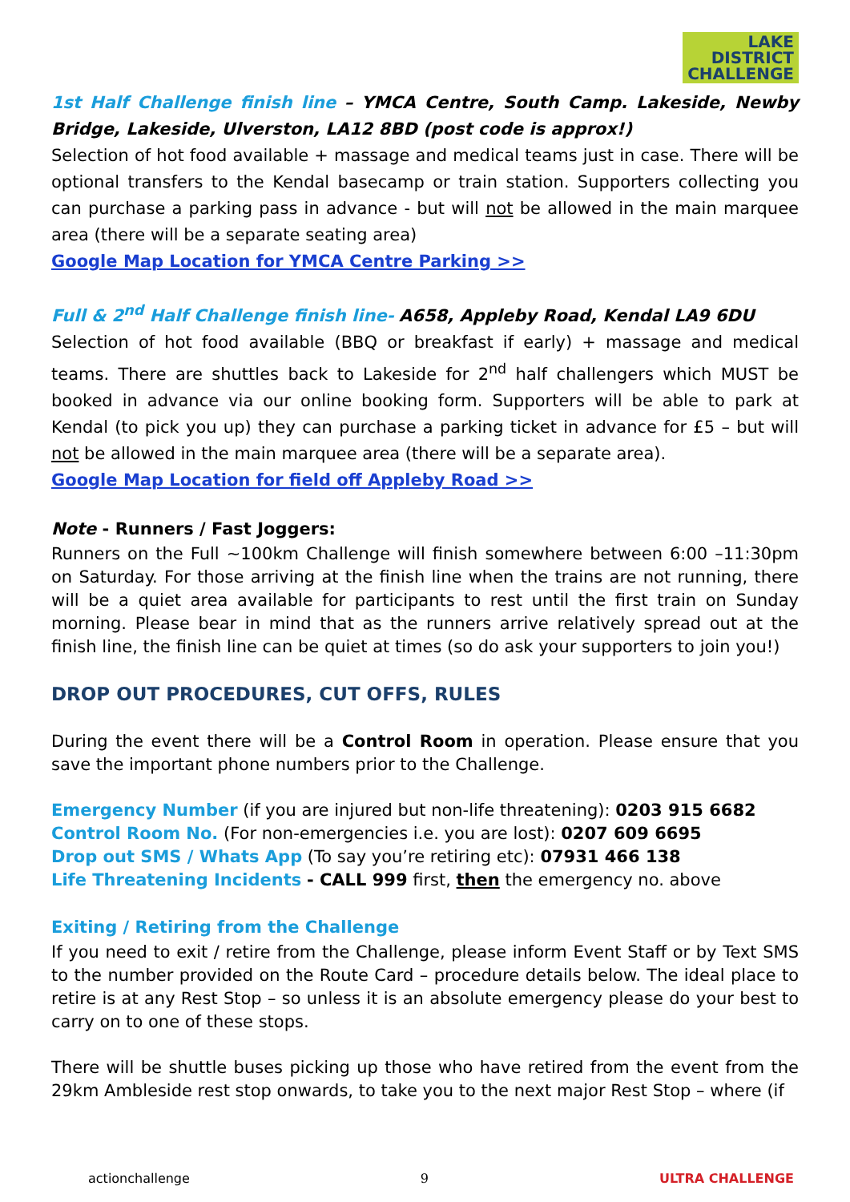LAKE
DISTRICT
CHALLENGE
1st Half Challenge finish line – YMCA Centre, South Camp. Lakeside, Newby Bridge, Lakeside, Ulverston, LA12 8BD (post code is approx!)
Selection of hot food available + massage and medical teams just in case. There will be optional transfers to the Kendal basecamp or train station. Supporters collecting you can purchase a parking pass in advance - but will not be allowed in the main marquee area (there will be a separate seating area)
Google Map Location for YMCA Centre Parking >>
Full & 2<sup>nd</sup> Half Challenge finish line- A658, Appleby Road, Kendal LA9 6DU
Selection of hot food available (BBQ or breakfast if early) + massage and medical teams. There are shuttles back to Lakeside for 2<sup>nd</sup> half challengers which MUST be booked in advance via our online booking form. Supporters will be able to park at Kendal (to pick you up) they can purchase a parking ticket in advance for £5 – but will not be allowed in the main marquee area (there will be a separate area).
Google Map Location for field off Appleby Road >>
Note - Runners / Fast Joggers:
Runners on the Full ~100km Challenge will finish somewhere between 6:00 –11:30pm on Saturday. For those arriving at the finish line when the trains are not running, there will be a quiet area available for participants to rest until the first train on Sunday morning. Please bear in mind that as the runners arrive relatively spread out at the finish line, the finish line can be quiet at times (so do ask your supporters to join you!)
DROP OUT PROCEDURES, CUT OFFS, RULES
During the event there will be a Control Room in operation. Please ensure that you save the important phone numbers prior to the Challenge.
Emergency Number (if you are injured but non-life threatening): 0203 915 6682
Control Room No. (For non-emergencies i.e. you are lost): 0207 609 6695
Drop out SMS / Whats App (To say you’re retiring etc): 07931 466 138
Life Threatening Incidents - CALL 999 first, then the emergency no. above
Exiting / Retiring from the Challenge
If you need to exit / retire from the Challenge, please inform Event Staff or by Text SMS to the number provided on the Route Card – procedure details below. The ideal place to retire is at any Rest Stop – so unless it is an absolute emergency please do your best to carry on to one of these stops.
There will be shuttle buses picking up those who have retired from the event from the 29km Ambleside rest stop onwards, to take you to the next major Rest Stop – where (if
actionchallenge 9 ULTRA CHALLENGE